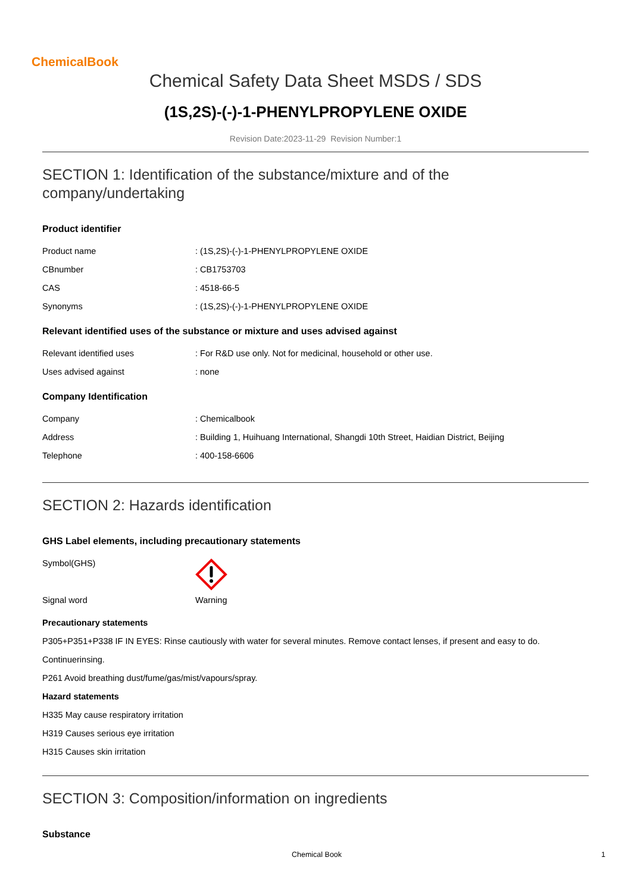ChemicalBook
Chemical Safety Data Sheet MSDS / SDS
(1S,2S)-(-)-1-PHENYLPROPYLENE OXIDE
Revision Date:2023-11-29 Revision Number:1
SECTION 1: Identification of the substance/mixture and of the
company/undertaking
Product identifier
Product name: (1S,2S)-(-)-1-PHENYLPROPYLENE OXIDE
CBnumber: CB1753703
CAS: 4518-66-5
Synonyms: (1S,2S)-(-)-1-PHENYLPROPYLENE OXIDE
Relevant identified uses of the substance or mixture and uses advised against
Relevant identified uses: For R&D use only. Not for medicinal, household or other use.
Uses advised against: none
Company Identification
Company: Chemicalbook
Address: Building 1, Huihuang International, Shangdi 10th Street, Haidian District, Beijing
Telephone: 400-158-6606
SECTION 2: Hazards identification
GHS Label elements, including precautionary statements
Symbol(GHS)
Signal word Warning
Precautionary statements
P305+P351+P338 IF IN EYES: Rinse cautiously with water for several minutes. Remove contact lenses, if present and easy to do.
Continuerinsing.
P261 Avoid breathing dust/fume/gas/mist/vapours/spray.
Hazard statements
H335 May cause respiratory irritation
H319 Causes serious eye irritation
H315 Causes skin irritation
SECTION 3: Composition/information on ingredients
Substance
Chemical Book 1